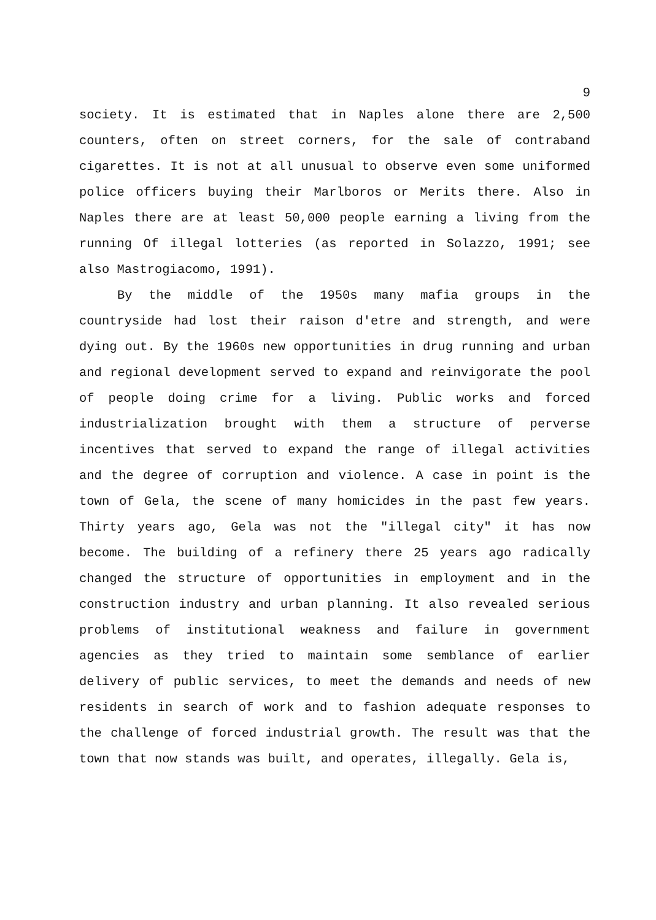9
society. It is estimated that in Naples alone there are 2,500 counters, often on street corners, for the sale of contraband cigarettes. It is not at all unusual to observe even some uniformed police officers buying their Marlboros or Merits there. Also in Naples there are at least 50,000 people earning a living from the running Of illegal lotteries (as reported in Solazzo, 1991; see also Mastrogiacomo, 1991).
By the middle of the 1950s many mafia groups in the countryside had lost their raison d'etre and strength, and were dying out. By the 1960s new opportunities in drug running and urban and regional development served to expand and reinvigorate the pool of people doing crime for a living. Public works and forced industrialization brought with them a structure of perverse incentives that served to expand the range of illegal activities and the degree of corruption and violence. A case in point is the town of Gela, the scene of many homicides in the past few years. Thirty years ago, Gela was not the "illegal city" it has now become. The building of a refinery there 25 years ago radically changed the structure of opportunities in employment and in the construction industry and urban planning. It also revealed serious problems of institutional weakness and failure in government agencies as they tried to maintain some semblance of earlier delivery of public services, to meet the demands and needs of new residents in search of work and to fashion adequate responses to the challenge of forced industrial growth. The result was that the town that now stands was built, and operates, illegally. Gela is,